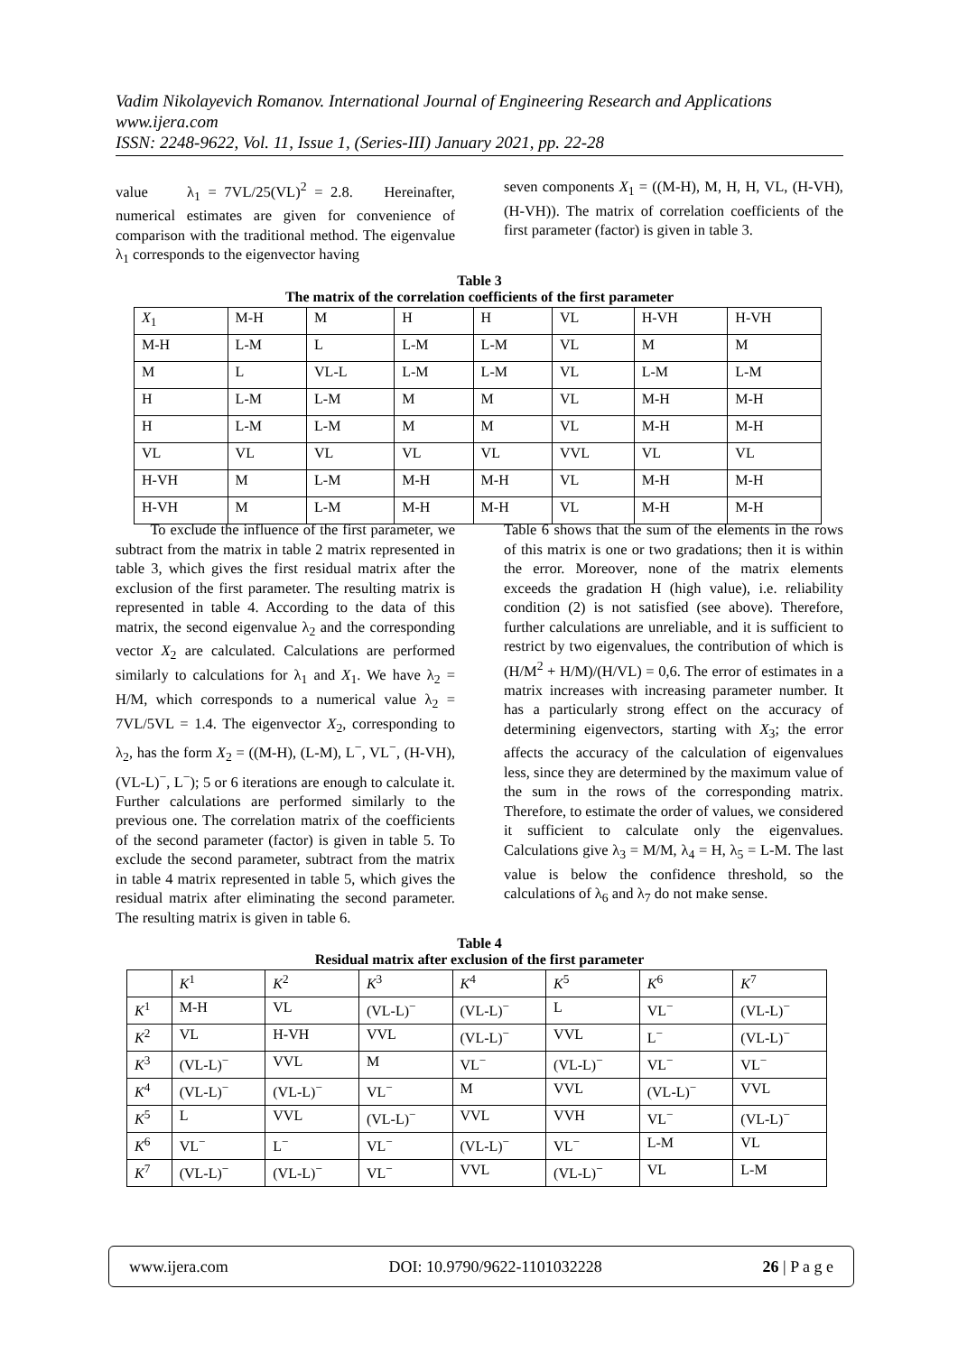Vadim Nikolayevich Romanov. International Journal of Engineering Research and Applications
www.ijera.com
ISSN: 2248-9622, Vol. 11, Issue 1, (Series-III) January 2021, pp. 22-28
value λ<sub>1</sub> = 7VL/25(VL)<sup>2</sup> = 2.8. Hereinafter, numerical estimates are given for convenience of comparison with the traditional method. The eigenvalue λ<sub>1</sub> corresponds to the eigenvector having
seven components X<sub>1</sub> = ((M-H), M, H, H, VL, (H-VH), (H-VH)). The matrix of correlation coefficients of the first parameter (factor) is given in table 3.
Table 3
The matrix of the correlation coefficients of the first parameter
| X<sub>1</sub> | M-H | M | H | H | VL | H-VH | H-VH |
| M-H | L-M | L | L-M | L-M | VL | M | M |
| M | L | VL-L | L-M | L-M | VL | L-M | L-M |
| H | L-M | L-M | M | M | VL | M-H | M-H |
| H | L-M | L-M | M | M | VL | M-H | M-H |
| VL | VL | VL | VL | VL | VVL | VL | VL |
| H-VH | M | L-M | M-H | M-H | VL | M-H | M-H |
| H-VH | M | L-M | M-H | M-H | VL | M-H | M-H |
To exclude the influence of the first parameter, we subtract from the matrix in table 2 matrix represented in table 3, which gives the first residual matrix after the exclusion of the first parameter. The resulting matrix is represented in table 4. According to the data of this matrix, the second eigenvalue λ<sub>2</sub> and the corresponding vector X<sub>2</sub> are calculated. Calculations are performed similarly to calculations for λ<sub>1</sub> and X<sub>1</sub>. We have λ<sub>2</sub> = H/M, which corresponds to a numerical value λ<sub>2</sub> = 7VL/5VL = 1.4. The eigenvector X<sub>2</sub>, corresponding to λ<sub>2</sub>, has the form X<sub>2</sub> = ((M-H), (L-M), L<sup>−</sup>, VL<sup>−</sup>, (H-VH), (VL-L)<sup>−</sup>, L<sup>−</sup>); 5 or 6 iterations are enough to calculate it. Further calculations are performed similarly to the previous one. The correlation matrix of the coefficients of the second parameter (factor) is given in table 5. To exclude the second parameter, subtract from the matrix in table 4 matrix represented in table 5, which gives the residual matrix after eliminating the second parameter. The resulting matrix is given in table 6.
Table 6 shows that the sum of the elements in the rows of this matrix is one or two gradations; then it is within the error. Moreover, none of the matrix elements exceeds the gradation H (high value), i.e. reliability condition (2) is not satisfied (see above). Therefore, further calculations are unreliable, and it is sufficient to restrict by two eigenvalues, the contribution of which is (H/M<sup>2</sup> + H/M)/(H/VL) = 0,6. The error of estimates in a matrix increases with increasing parameter number. It has a particularly strong effect on the accuracy of determining eigenvectors, starting with X<sub>3</sub>; the error affects the accuracy of the calculation of eigenvalues less, since they are determined by the maximum value of the sum in the rows of the corresponding matrix. Therefore, to estimate the order of values, we considered it sufficient to calculate only the eigenvalues. Calculations give λ<sub>3</sub> = M/M, λ<sub>4</sub> = H, λ<sub>5</sub> = L-M. The last value is below the confidence threshold, so the calculations of λ<sub>6</sub> and λ<sub>7</sub> do not make sense.
Table 4
Residual matrix after exclusion of the first parameter
| | K<sup>1</sup> | K<sup>2</sup> | K<sup>3</sup> | K<sup>4</sup> | K<sup>5</sup> | K<sup>6</sup> | K<sup>7</sup> |
| K<sup>1</sup> | M-H | VL | (VL-L)<sup>−</sup> | (VL-L)<sup>−</sup> | L | VL<sup>−</sup> | (VL-L)<sup>−</sup> |
| K<sup>2</sup> | VL | H-VH | VVL | (VL-L)<sup>−</sup> | VVL | L<sup>−</sup> | (VL-L)<sup>−</sup> |
| K<sup>3</sup> | (VL-L)<sup>−</sup> | VVL | M | VL<sup>−</sup> | (VL-L)<sup>−</sup> | VL<sup>−</sup> | VL<sup>−</sup> |
| K<sup>4</sup> | (VL-L)<sup>−</sup> | (VL-L)<sup>−</sup> | VL<sup>−</sup> | M | VVL | (VL-L)<sup>−</sup> | VVL |
| K<sup>5</sup> | L | VVL | (VL-L)<sup>−</sup> | VVL | VVH | VL<sup>−</sup> | (VL-L)<sup>−</sup> |
| K<sup>6</sup> | VL<sup>−</sup> | L<sup>−</sup> | VL<sup>−</sup> | (VL-L)<sup>−</sup> | VL<sup>−</sup> | L-M | VL |
| K<sup>7</sup> | (VL-L)<sup>−</sup> | (VL-L)<sup>−</sup> | VL<sup>−</sup> | VVL | (VL-L)<sup>−</sup> | VL | L-M |
www.ijera.com DOI: 10.9790/9622-1101032228 26 | P a g e